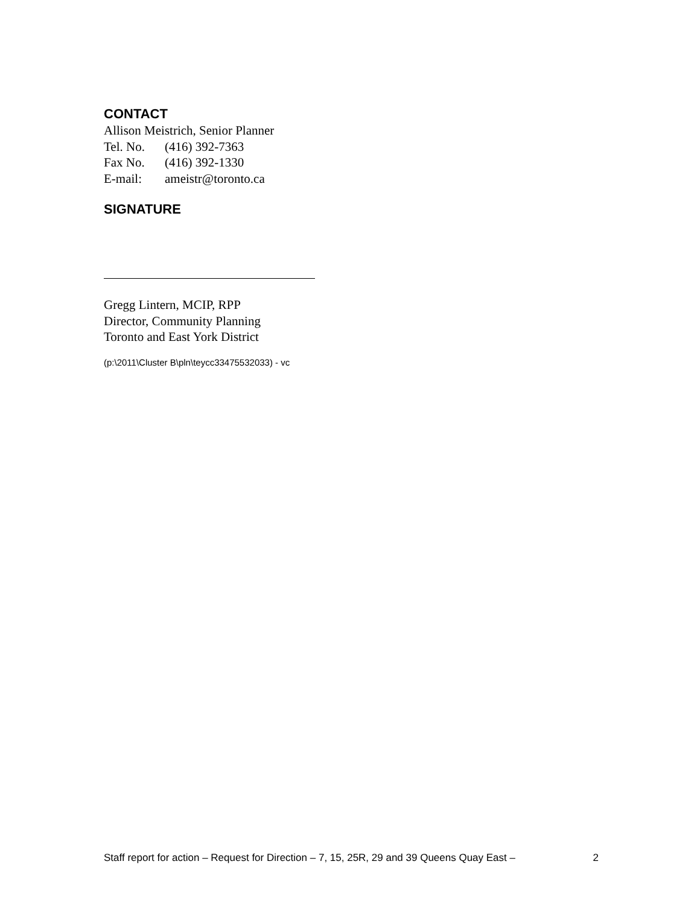CONTACT
Allison Meistrich, Senior Planner
Tel. No. (416) 392-7363
Fax No. (416) 392-1330
E-mail: ameistr@toronto.ca
SIGNATURE
Gregg Lintern, MCIP, RPP
Director, Community Planning
Toronto and East York District
(p:\2011\Cluster B\pln\teycc33475532033) - vc
Staff report for action – Request for Direction – 7, 15, 25R, 29 and 39 Queens Quay East – 2